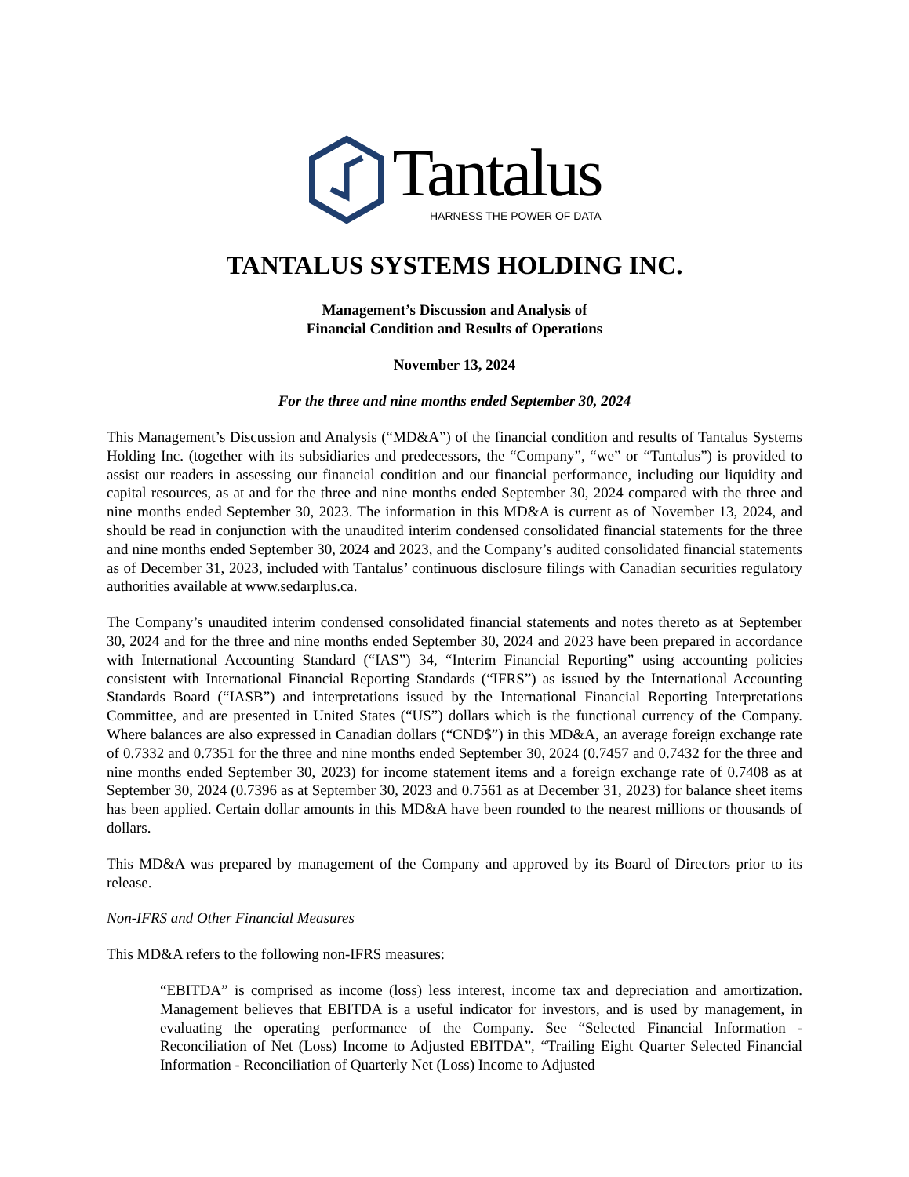Tantalus
HARNESS THE POWER OF DATA
TANTALUS SYSTEMS HOLDING INC.
Management’s Discussion and Analysis of
Financial Condition and Results of Operations
November 13, 2024
For the three and nine months ended September 30, 2024
This Management’s Discussion and Analysis (“MD&A”) of the financial condition and results of Tantalus Systems Holding Inc. (together with its subsidiaries and predecessors, the “Company”, “we” or “Tantalus”) is provided to assist our readers in assessing our financial condition and our financial performance, including our liquidity and capital resources, as at and for the three and nine months ended September 30, 2024 compared with the three and nine months ended September 30, 2023. The information in this MD&A is current as of November 13, 2024, and should be read in conjunction with the unaudited interim condensed consolidated financial statements for the three and nine months ended September 30, 2024 and 2023, and the Company’s audited consolidated financial statements as of December 31, 2023, included with Tantalus’ continuous disclosure filings with Canadian securities regulatory authorities available at www.sedarplus.ca.
The Company’s unaudited interim condensed consolidated financial statements and notes thereto as at September 30, 2024 and for the three and nine months ended September 30, 2024 and 2023 have been prepared in accordance with International Accounting Standard (“IAS”) 34, “Interim Financial Reporting” using accounting policies consistent with International Financial Reporting Standards (“IFRS”) as issued by the International Accounting Standards Board (“IASB”) and interpretations issued by the International Financial Reporting Interpretations Committee, and are presented in United States (“US”) dollars which is the functional currency of the Company. Where balances are also expressed in Canadian dollars (“CND$”) in this MD&A, an average foreign exchange rate of 0.7332 and 0.7351 for the three and nine months ended September 30, 2024 (0.7457 and 0.7432 for the three and nine months ended September 30, 2023) for income statement items and a foreign exchange rate of 0.7408 as at September 30, 2024 (0.7396 as at September 30, 2023 and 0.7561 as at December 31, 2023) for balance sheet items has been applied. Certain dollar amounts in this MD&A have been rounded to the nearest millions or thousands of dollars.
This MD&A was prepared by management of the Company and approved by its Board of Directors prior to its release.
Non-IFRS and Other Financial Measures
This MD&A refers to the following non-IFRS measures:
“EBITDA” is comprised as income (loss) less interest, income tax and depreciation and amortization. Management believes that EBITDA is a useful indicator for investors, and is used by management, in evaluating the operating performance of the Company. See “Selected Financial Information - Reconciliation of Net (Loss) Income to Adjusted EBITDA”, “Trailing Eight Quarter Selected Financial Information - Reconciliation of Quarterly Net (Loss) Income to Adjusted